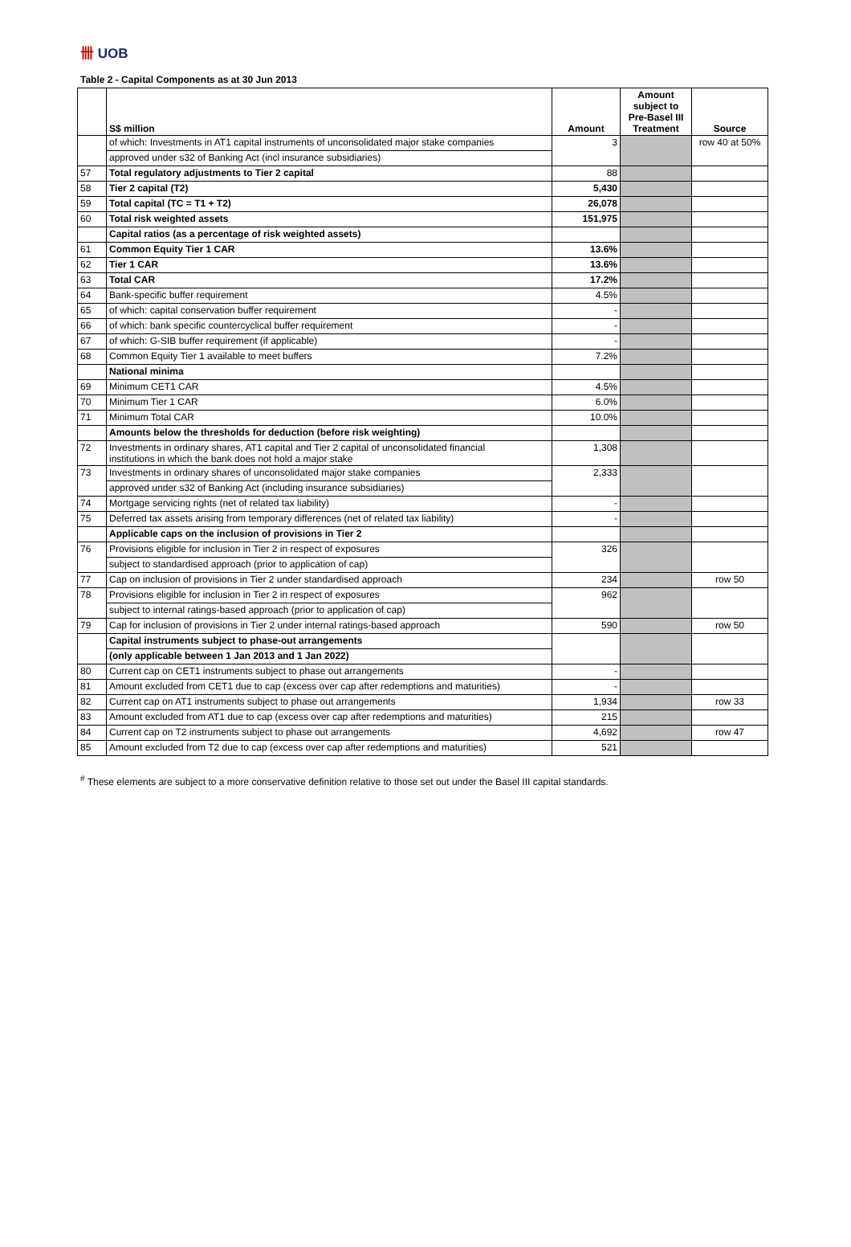卌 UOB
Table 2 - Capital Components as at 30 Jun 2013
| | S$ million | Amount | Amount subject to Pre-Basel III Treatment | Source |
| --- | --- | --- | --- | --- |
| | of which: Investments in AT1 capital instruments of unconsolidated major stake companies | 3 | | row 40 at 50% |
| | approved under s32 of Banking Act (incl insurance subsidiaries) | | | |
| 57 | Total regulatory adjustments to Tier 2 capital | 88 | | |
| 58 | Tier 2 capital (T2) | 5,430 | | |
| 59 | Total capital (TC = T1 + T2) | 26,078 | | |
| 60 | Total risk weighted assets | 151,975 | | |
| | Capital ratios (as a percentage of risk weighted assets) | | | |
| 61 | Common Equity Tier 1 CAR | 13.6% | | |
| 62 | Tier 1 CAR | 13.6% | | |
| 63 | Total CAR | 17.2% | | |
| 64 | Bank-specific buffer requirement | 4.5% | | |
| 65 | of which: capital conservation buffer requirement | - | | |
| 66 | of which: bank specific countercyclical buffer requirement | - | | |
| 67 | of which: G-SIB buffer requirement (if applicable) | - | | |
| 68 | Common Equity Tier 1 available to meet buffers | 7.2% | | |
| | National minima | | | |
| 69 | Minimum CET1 CAR | 4.5% | | |
| 70 | Minimum Tier 1 CAR | 6.0% | | |
| 71 | Minimum Total CAR | 10.0% | | |
| | Amounts below the thresholds for deduction (before risk weighting) | | | |
| 72 | Investments in ordinary shares, AT1 capital and Tier 2 capital of unconsolidated financial institutions in which the bank does not hold a major stake | 1,308 | | |
| 73 | Investments in ordinary shares of unconsolidated major stake companies | 2,333 | | |
| | approved under s32 of Banking Act (including insurance subsidiaries) | | | |
| 74 | Mortgage servicing rights (net of related tax liability) | - | | |
| 75 | Deferred tax assets arising from temporary differences (net of related tax liability) | - | | |
| | Applicable caps on the inclusion of provisions in Tier 2 | | | |
| 76 | Provisions eligible for inclusion in Tier 2 in respect of exposures | 326 | | |
| | subject to standardised approach (prior to application of cap) | | | |
| 77 | Cap on inclusion of provisions in Tier 2 under standardised approach | 234 | | row 50 |
| 78 | Provisions eligible for inclusion in Tier 2 in respect of exposures | 962 | | |
| | subject to internal ratings-based approach (prior to application of cap) | | | |
| 79 | Cap for inclusion of provisions in Tier 2 under internal ratings-based approach | 590 | | row 50 |
| | Capital instruments subject to phase-out arrangements | | | |
| | (only applicable between 1 Jan 2013 and 1 Jan 2022) | | | |
| 80 | Current cap on CET1 instruments subject to phase out arrangements | - | | |
| 81 | Amount excluded from CET1 due to cap (excess over cap after redemptions and maturities) | - | | |
| 82 | Current cap on AT1 instruments subject to phase out arrangements | 1,934 | | row 33 |
| 83 | Amount excluded from AT1 due to cap (excess over cap after redemptions and maturities) | 215 | | |
| 84 | Current cap on T2 instruments subject to phase out arrangements | 4,692 | | row 47 |
| 85 | Amount excluded from T2 due to cap (excess over cap after redemptions and maturities) | 521 | | |
<sup>#</sup> These elements are subject to a more conservative definition relative to those set out under the Basel III capital standards.